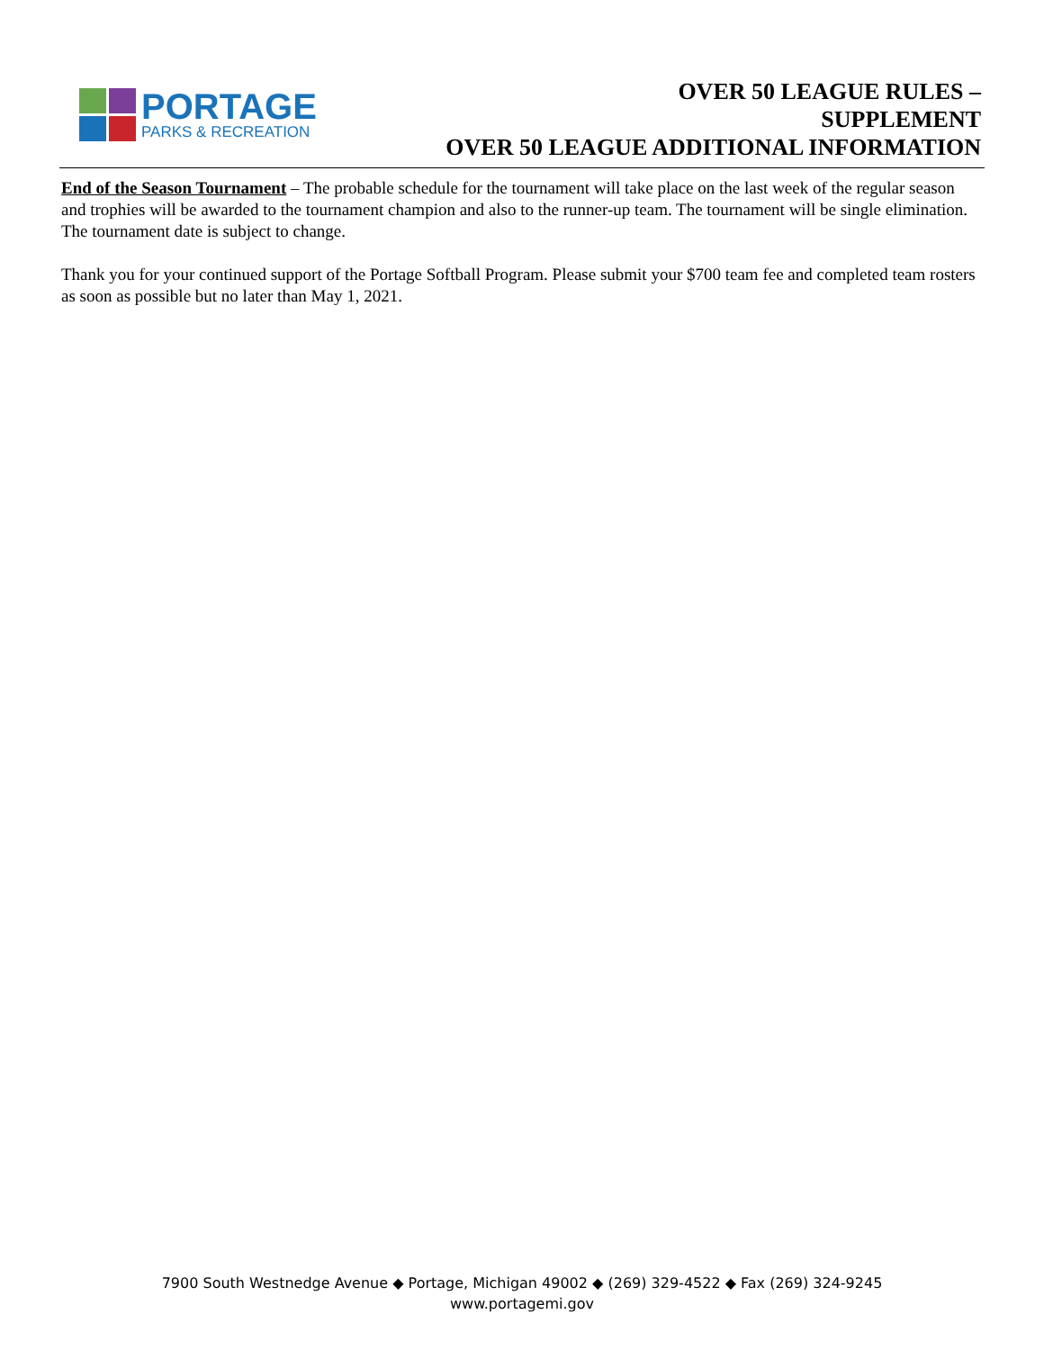PORTAGE
PARKS & RECREATION
OVER 50 LEAGUE RULES –
SUPPLEMENT
OVER 50 LEAGUE ADDITIONAL INFORMATION
End of the Season Tournament – The probable schedule for the tournament will take place on the last week of the regular season and trophies will be awarded to the tournament champion and also to the runner-up team. The tournament will be single elimination. The tournament date is subject to change.
Thank you for your continued support of the Portage Softball Program. Please submit your $700 team fee and completed team rosters as soon as possible but no later than May 1, 2021.
7900 South Westnedge Avenue ◆ Portage, Michigan 49002 ◆ (269) 329-4522 ◆ Fax (269) 324-9245
www.portagemi.gov